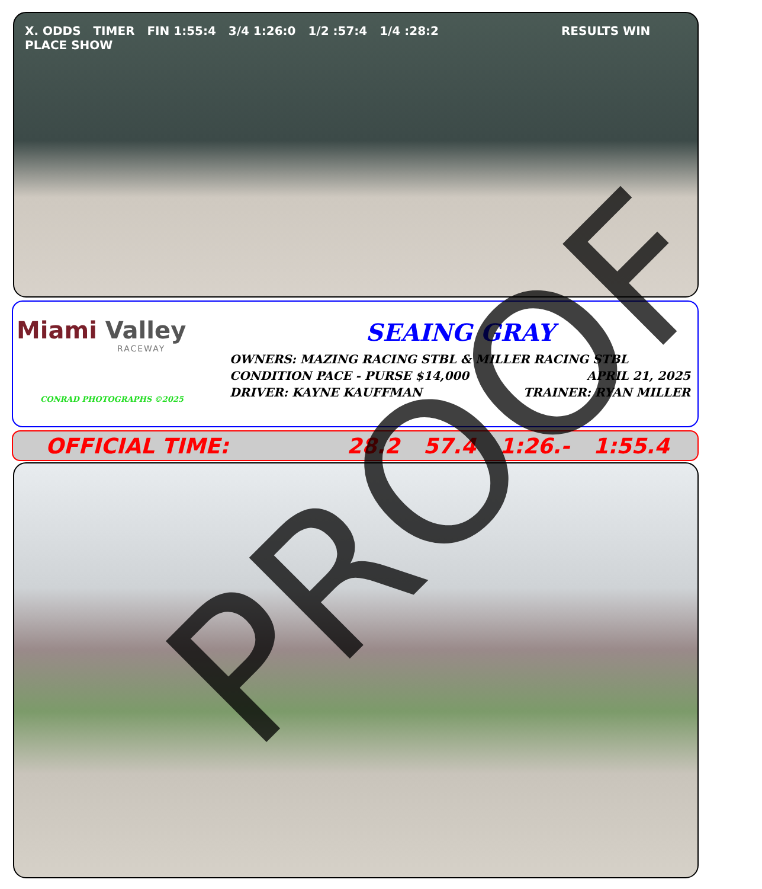X. ODDS TIMER FIN 1:55:4 3/4 1:26:0 1/2 :57:4 1/4 :28:2 RESULTS WIN PLACE SHOW
Miami Valley
RACEWAY
CONRAD PHOTOGRAPHS ©2025
SEAING GRAY
OWNERS: MAZING RACING STBL & MILLER RACING STBL
CONDITION PACE - PURSE $14,000 APRIL 21, 2025
DRIVER: KAYNE KAUFFMAN TRAINER: RYAN MILLER
OFFICIAL TIME: 28.2 57.4 1:26.- 1:55.4 PROOF